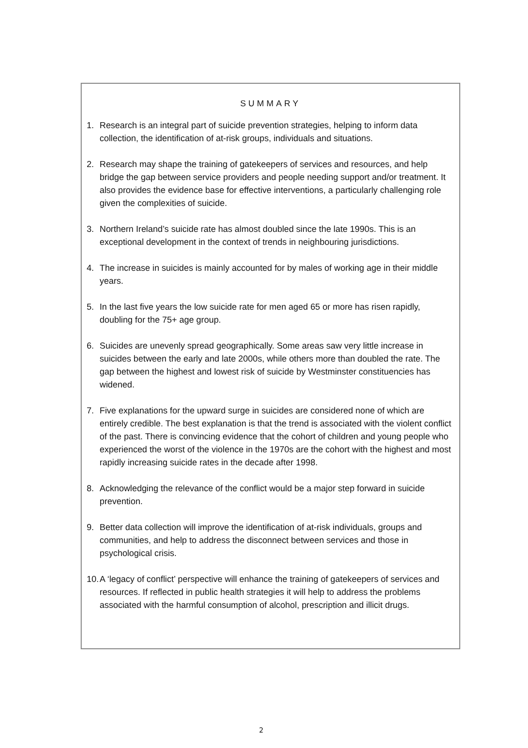SUMMARY
1. Research is an integral part of suicide prevention strategies, helping to inform data collection, the identification of at-risk groups, individuals and situations.
2. Research may shape the training of gatekeepers of services and resources, and help bridge the gap between service providers and people needing support and/or treatment. It also provides the evidence base for effective interventions, a particularly challenging role given the complexities of suicide.
3. Northern Ireland’s suicide rate has almost doubled since the late 1990s. This is an exceptional development in the context of trends in neighbouring jurisdictions.
4. The increase in suicides is mainly accounted for by males of working age in their middle years.
5. In the last five years the low suicide rate for men aged 65 or more has risen rapidly, doubling for the 75+ age group.
6. Suicides are unevenly spread geographically. Some areas saw very little increase in suicides between the early and late 2000s, while others more than doubled the rate. The gap between the highest and lowest risk of suicide by Westminster constituencies has widened.
7. Five explanations for the upward surge in suicides are considered none of which are entirely credible. The best explanation is that the trend is associated with the violent conflict of the past. There is convincing evidence that the cohort of children and young people who experienced the worst of the violence in the 1970s are the cohort with the highest and most rapidly increasing suicide rates in the decade after 1998.
8. Acknowledging the relevance of the conflict would be a major step forward in suicide prevention.
9. Better data collection will improve the identification of at-risk individuals, groups and communities, and help to address the disconnect between services and those in psychological crisis.
10. A ‘legacy of conflict’ perspective will enhance the training of gatekeepers of services and resources. If reflected in public health strategies it will help to address the problems associated with the harmful consumption of alcohol, prescription and illicit drugs.
2